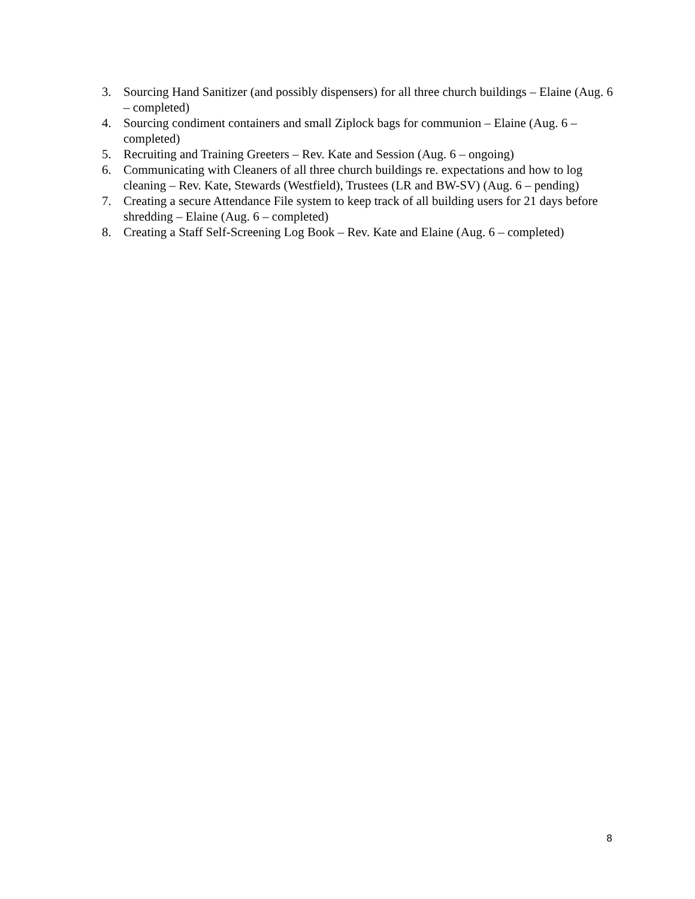3. Sourcing Hand Sanitizer (and possibly dispensers) for all three church buildings – Elaine (Aug. 6 – completed)
4. Sourcing condiment containers and small Ziplock bags for communion – Elaine (Aug. 6 – completed)
5. Recruiting and Training Greeters – Rev. Kate and Session (Aug. 6 – ongoing)
6. Communicating with Cleaners of all three church buildings re. expectations and how to log cleaning – Rev. Kate, Stewards (Westfield), Trustees (LR and BW-SV) (Aug. 6 – pending)
7. Creating a secure Attendance File system to keep track of all building users for 21 days before shredding – Elaine (Aug. 6 – completed)
8. Creating a Staff Self-Screening Log Book – Rev. Kate and Elaine (Aug. 6 – completed)
8